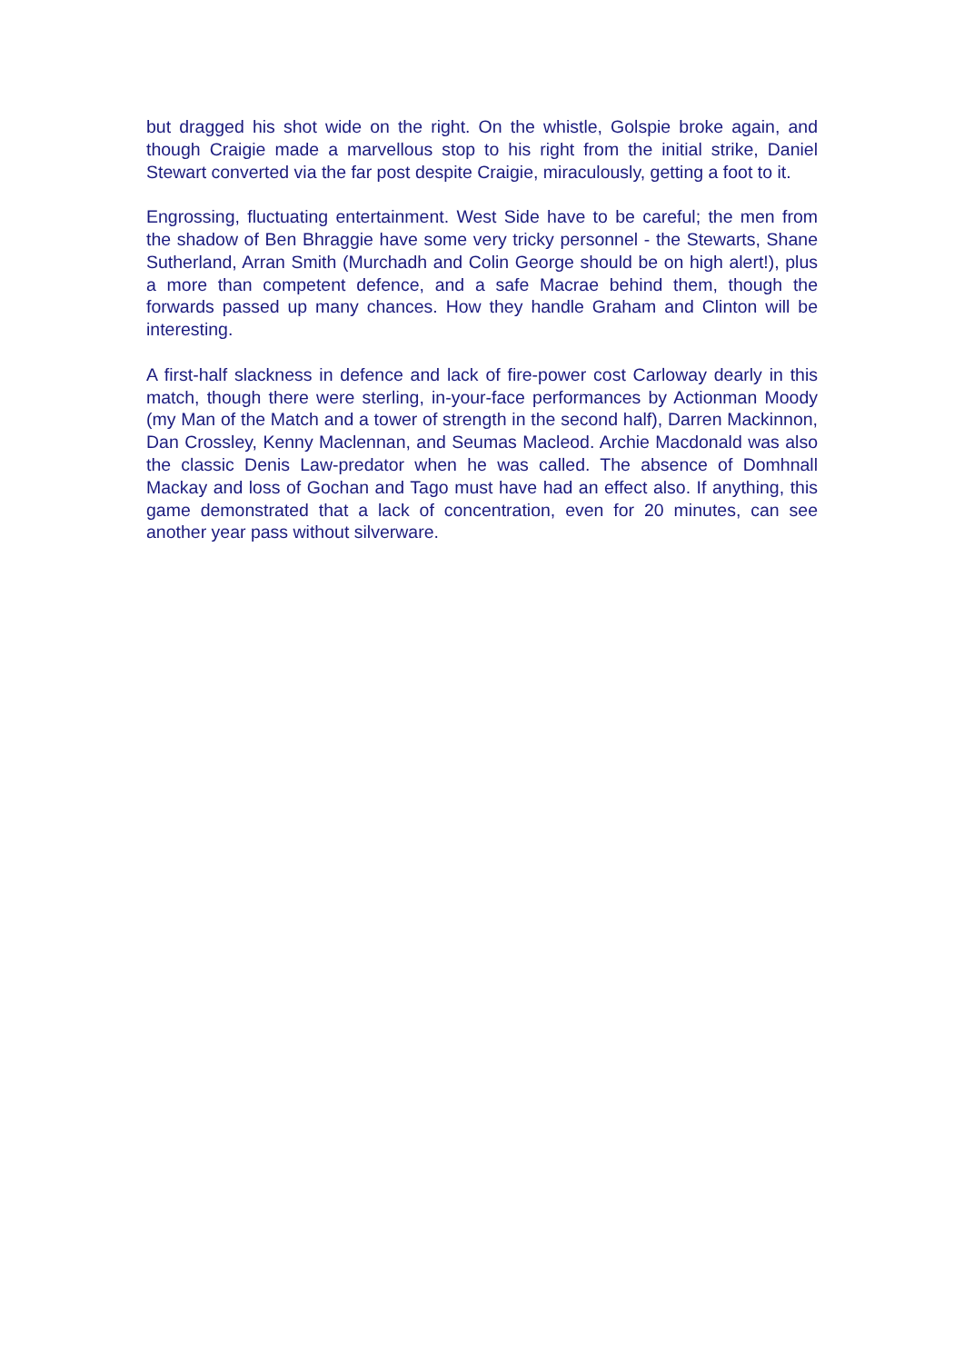but dragged his shot wide on the right. On the whistle, Golspie broke again, and though Craigie made a marvellous stop to his right from the initial strike, Daniel Stewart converted via the far post despite Craigie, miraculously, getting a foot to it.
Engrossing, fluctuating entertainment. West Side have to be careful; the men from the shadow of Ben Bhraggie have some very tricky personnel - the Stewarts, Shane Sutherland, Arran Smith (Murchadh and Colin George should be on high alert!), plus a more than competent defence, and a safe Macrae behind them, though the forwards passed up many chances. How they handle Graham and Clinton will be interesting.
A first-half slackness in defence and lack of fire-power cost Carloway dearly in this match, though there were sterling, in-your-face performances by Actionman Moody (my Man of the Match and a tower of strength in the second half), Darren Mackinnon, Dan Crossley, Kenny Maclennan, and Seumas Macleod. Archie Macdonald was also the classic Denis Law-predator when he was called. The absence of Domhnall Mackay and loss of Gochan and Tago must have had an effect also. If anything, this game demonstrated that a lack of concentration, even for 20 minutes, can see another year pass without silverware.